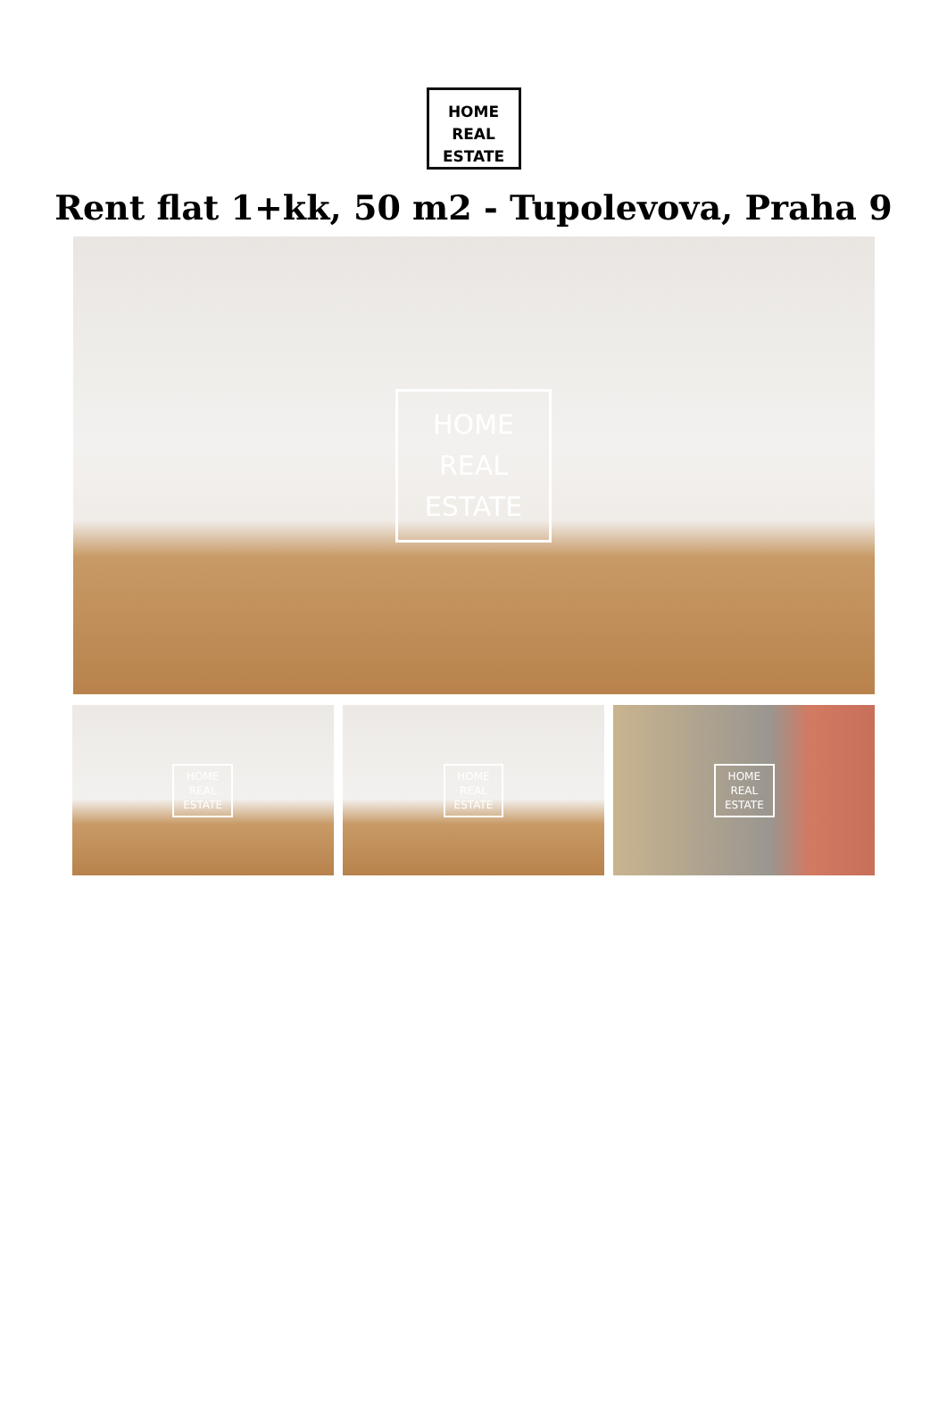HOME
REAL
ESTATE
Rent flat 1+kk, 50 m2 - Tupolevova, Praha 9
HOME
REAL
ESTATE
HOME
REAL
ESTATE
HOME
REAL
ESTATE
HOME
REAL
ESTATE